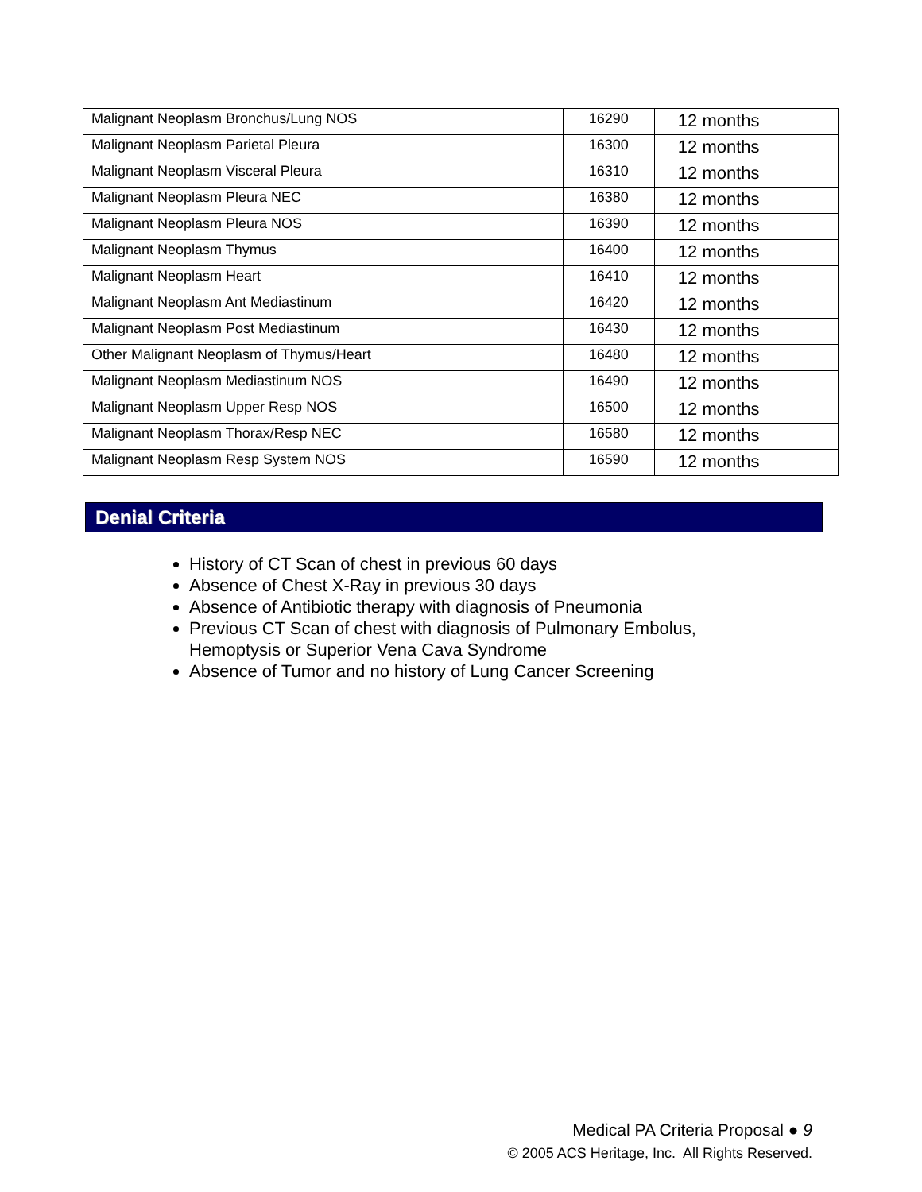| Malignant Neoplasm Bronchus/Lung NOS | 16290 | 12 months |
| Malignant Neoplasm Parietal Pleura | 16300 | 12 months |
| Malignant Neoplasm Visceral Pleura | 16310 | 12 months |
| Malignant Neoplasm Pleura NEC | 16380 | 12 months |
| Malignant Neoplasm Pleura NOS | 16390 | 12 months |
| Malignant Neoplasm Thymus | 16400 | 12 months |
| Malignant Neoplasm Heart | 16410 | 12 months |
| Malignant Neoplasm Ant Mediastinum | 16420 | 12 months |
| Malignant Neoplasm Post Mediastinum | 16430 | 12 months |
| Other Malignant Neoplasm of Thymus/Heart | 16480 | 12 months |
| Malignant Neoplasm Mediastinum NOS | 16490 | 12 months |
| Malignant Neoplasm Upper Resp NOS | 16500 | 12 months |
| Malignant Neoplasm Thorax/Resp NEC | 16580 | 12 months |
| Malignant Neoplasm Resp System NOS | 16590 | 12 months |
Denial Criteria
History of CT Scan of chest in previous 60 days
Absence of Chest X-Ray in previous 30 days
Absence of Antibiotic therapy with diagnosis of Pneumonia
Previous CT Scan of chest with diagnosis of Pulmonary Embolus, Hemoptysis or Superior Vena Cava Syndrome
Absence of Tumor and no history of Lung Cancer Screening
Medical PA Criteria Proposal ● 9
© 2005 ACS Heritage, Inc. All Rights Reserved.